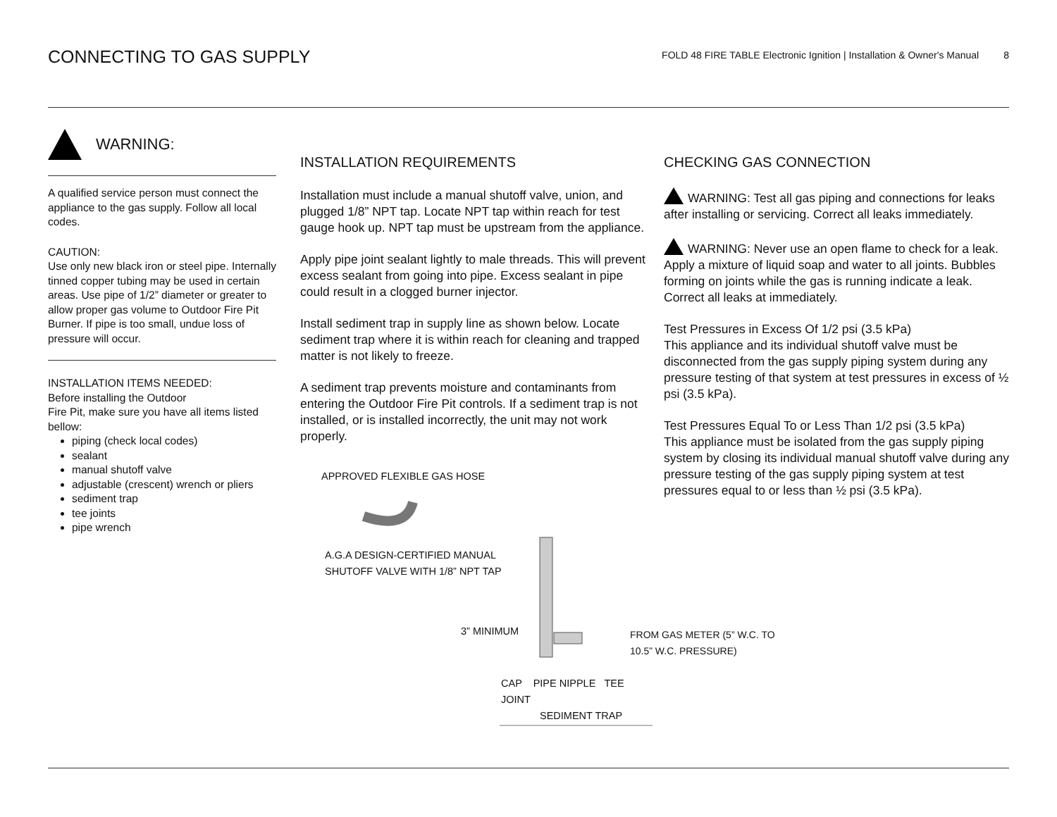CONNECTING TO GAS SUPPLY
FOLD 48 FIRE TABLE Electronic Ignition | Installation & Owner's Manual 8
WARNING:
A qualified service person must connect the appliance to the gas supply. Follow all local codes.
CAUTION:
Use only new black iron or steel pipe. Internally tinned copper tubing may be used in certain areas. Use pipe of 1/2” diameter or greater to allow proper gas volume to Outdoor Fire Pit Burner. If pipe is too small, undue loss of pressure will occur.
INSTALLATION ITEMS NEEDED:
Before installing the Outdoor
Fire Pit, make sure you have all items listed bellow:
piping (check local codes)
sealant
manual shutoff valve
adjustable (crescent) wrench or pliers
sediment trap
tee joints
pipe wrench
INSTALLATION REQUIREMENTS
Installation must include a manual shutoff valve, union, and plugged 1/8” NPT tap. Locate NPT tap within reach for test gauge hook up. NPT tap must be upstream from the appliance.
Apply pipe joint sealant lightly to male threads. This will prevent excess sealant from going into pipe. Excess sealant in pipe could result in a clogged burner injector.
Install sediment trap in supply line as shown below. Locate sediment trap where it is within reach for cleaning and trapped matter is not likely to freeze.
A sediment trap prevents moisture and contaminants from entering the Outdoor Fire Pit controls. If a sediment trap is not installed, or is installed incorrectly, the unit may not work properly.
APPROVED FLEXIBLE GAS HOSE
A.G.A DESIGN-CERTIFIED MANUAL
SHUTOFF VALVE WITH 1/8” NPT TAP
3” MINIMUM
CAP PIPE NIPPLE TEE JOINT
SEDIMENT TRAP
FROM GAS METER (5” W.C. TO 10.5” W.C. PRESSURE)
CHECKING GAS CONNECTION
WARNING: Test all gas piping and connections for leaks after installing or servicing. Correct all leaks immediately.
WARNING: Never use an open flame to check for a leak. Apply a mixture of liquid soap and water to all joints. Bubbles forming on joints while the gas is running indicate a leak. Correct all leaks at immediately.
Test Pressures in Excess Of 1/2 psi (3.5 kPa)
This appliance and its individual shutoff valve must be disconnected from the gas supply piping system during any pressure testing of that system at test pressures in excess of ½ psi (3.5 kPa).
Test Pressures Equal To or Less Than 1/2 psi (3.5 kPa)
This appliance must be isolated from the gas supply piping system by closing its individual manual shutoff valve during any pressure testing of the gas supply piping system at test pressures equal to or less than ½ psi (3.5 kPa).